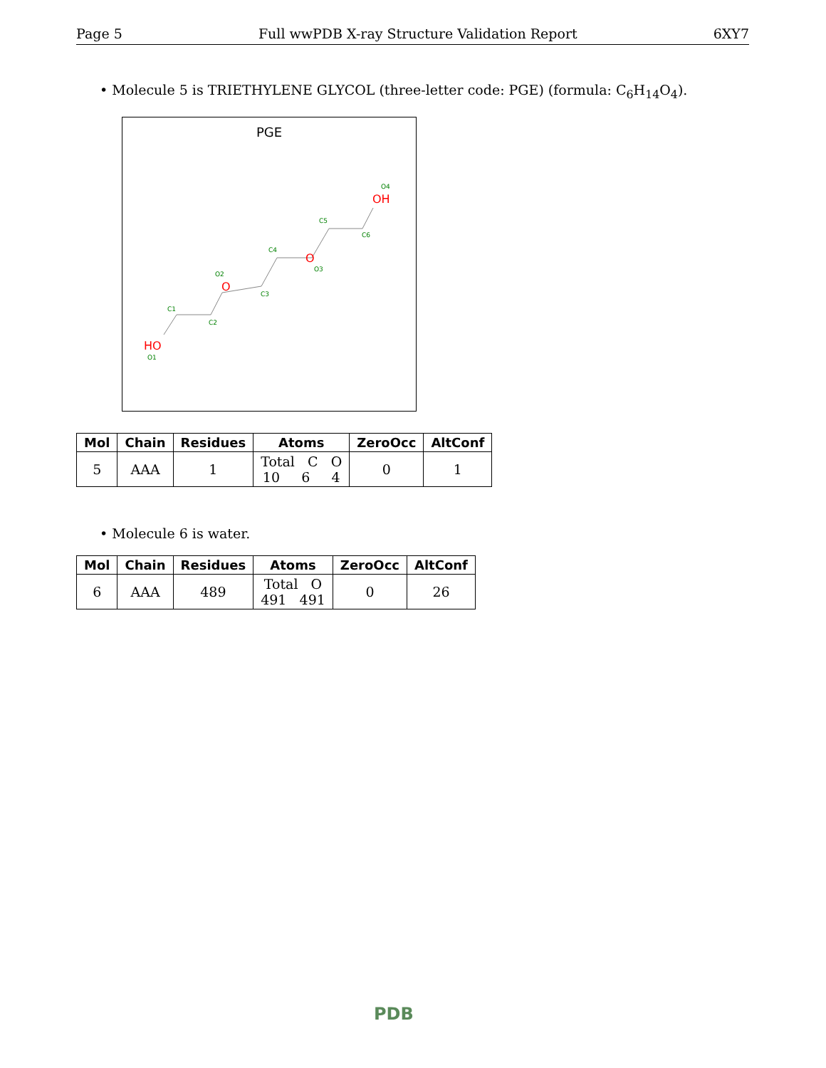Page 5 Full wwPDB X-ray Structure Validation Report 6XY7
• Molecule 5 is TRIETHYLENE GLYCOL (three-letter code: PGE) (formula: C<sub>6</sub>H<sub>14</sub>O<sub>4</sub>).
PGE
HO
O1
C1
C2
O
O2
C3
C4
O
O3
C5
C6
OH
O4
| Mol | Chain | Residues | Atoms | ZeroOcc | AltConf |
| --- | --- | --- | --- | --- | --- |
| 5 | AAA | 1 | Total C O 10 6 4 | 0 | 1 |
• Molecule 6 is water.
| Mol | Chain | Residues | Atoms | ZeroOcc | AltConf |
| --- | --- | --- | --- | --- | --- |
| 6 | AAA | 489 | Total O 491 491 | 0 | 26 |
PDB